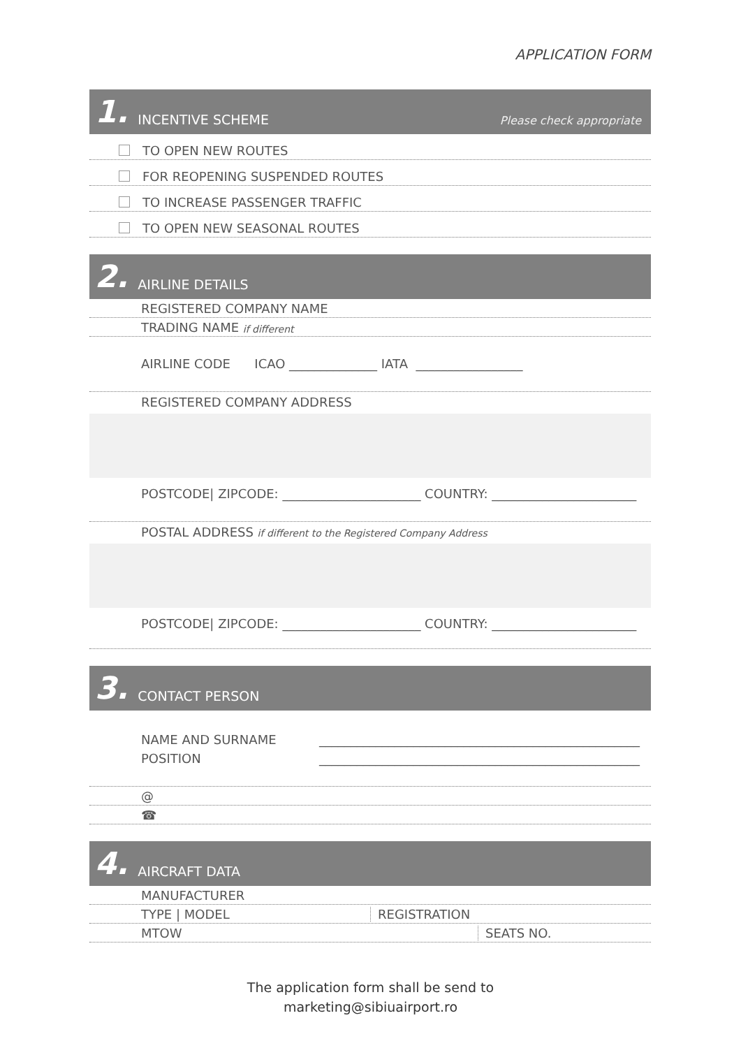APPLICATION FORM
1. INCENTIVE SCHEME Please check appropriate
TO OPEN NEW ROUTES
FOR REOPENING SUSPENDED ROUTES
TO INCREASE PASSENGER TRAFFIC
TO OPEN NEW SEASONAL ROUTES
2. AIRLINE DETAILS
REGISTERED COMPANY NAME
TRADING NAME if different
AIRLINE CODE ICAO ______________ IATA _________________
REGISTERED COMPANY ADDRESS
POSTCODE| ZIPCODE: ______________________ COUNTRY: _______________________
POSTAL ADDRESS if different to the Registered Company Address
POSTCODE| ZIPCODE: ______________________ COUNTRY: _______________________
3. CONTACT PERSON
NAME AND SURNAME ___________________________________________________
POSITION ___________________________________________________
@
☎
4. AIRCRAFT DATA
MANUFACTURER
TYPE | MODEL REGISTRATION
MTOW SEATS NO.
The application form shall be send to
marketing@sibiuairport.ro